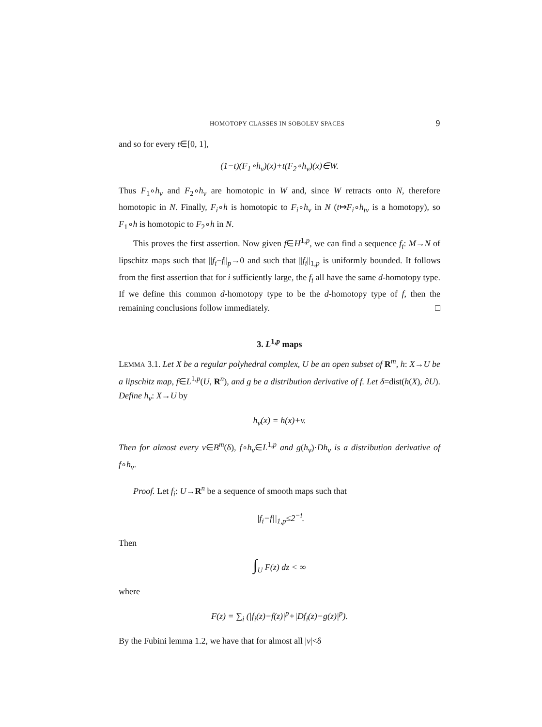HOMOTOPY CLASSES IN SOBOLEV SPACES 9
and so for every t∈[0, 1],
(1−t)(F<sub>1</sub>∘h<sub>v</sub>)(x)+t(F<sub>2</sub>∘h<sub>v</sub>)(x)∈W.
Thus F<sub>1</sub>∘h<sub>v</sub> and F<sub>2</sub>∘h<sub>v</sub> are homotopic in W and, since W retracts onto N, therefore homotopic in N. Finally, F<sub>i</sub>∘h is homotopic to F<sub>i</sub>∘h<sub>v</sub> in N (t↦F<sub>i</sub>∘h<sub>tv</sub> is a homotopy), so F<sub>1</sub>∘h is homotopic to F<sub>2</sub>∘h in N.
This proves the first assertion. Now given f∈H<sup>1,p</sup>, we can find a sequence f<sub>i</sub>: M→N of lipschitz maps such that ||f<sub>i</sub>−f||<sub>p</sub>→0 and such that ||f<sub>i</sub>||<sub>1,p</sub> is uniformly bounded. It follows from the first assertion that for i sufficiently large, the f<sub>i</sub> all have the same d-homotopy type. If we define this common d-homotopy type to be the d-homotopy type of f, then the remaining conclusions follow immediately. □
3. L<sup>1,p</sup> maps
LEMMA 3.1. Let X be a regular polyhedral complex, U be an open subset of R<sup>m</sup>, h: X→U be a lipschitz map, f∈L<sup>1,p</sup>(U, R<sup>n</sup>), and g be a distribution derivative of f. Let δ=dist(h(X), ∂U). Define h<sub>v</sub>: X→U by
h<sub>v</sub>(x) = h(x)+v.
Then for almost every v∈B<sup>m</sup>(δ), f∘h<sub>v</sub>∈L<sup>1,p</sup> and g(h<sub>v</sub>)·Dh<sub>v</sub> is a distribution derivative of f∘h<sub>v</sub>.
Proof. Let f<sub>i</sub>: U→R<sup>n</sup> be a sequence of smooth maps such that
||f<sub>i</sub>−f||<sub>1,p</sub>≤2<sup>−i</sup>.
Then
∫<sub>U</sub> F(z) dz < ∞
where
F(z) = ∑<sub>i</sub> (|f<sub>i</sub>(z)−f(z)|<sup>p</sup>+|Df<sub>i</sub>(z)−g(z)|<sup>p</sup>).
By the Fubini lemma 1.2, we have that for almost all |v|<δ